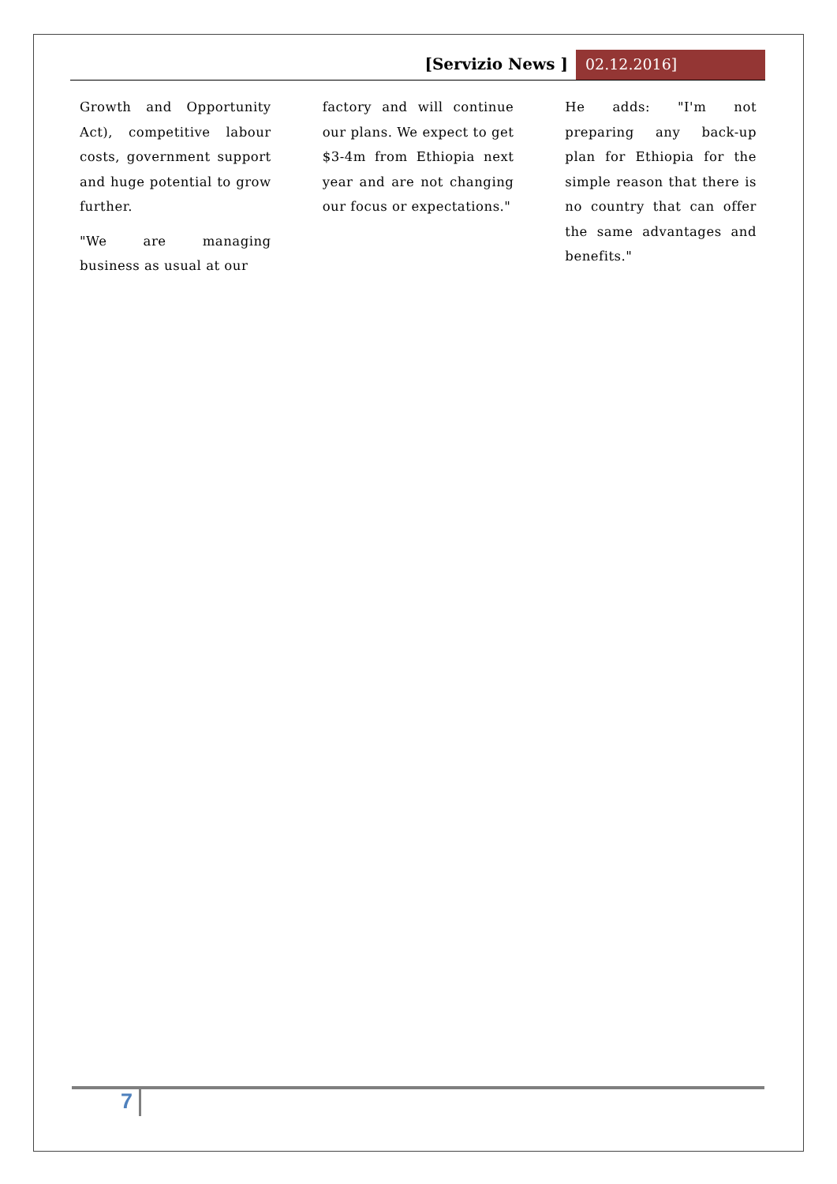[Servizio News ] 02.12.2016]
Growth and Opportunity Act), competitive labour costs, government support and huge potential to grow further.
"We are managing business as usual at our
factory and will continue our plans. We expect to get $3-4m from Ethiopia next year and are not changing our focus or expectations."
He adds: "I'm not preparing any back-up plan for Ethiopia for the simple reason that there is no country that can offer the same advantages and benefits."
7